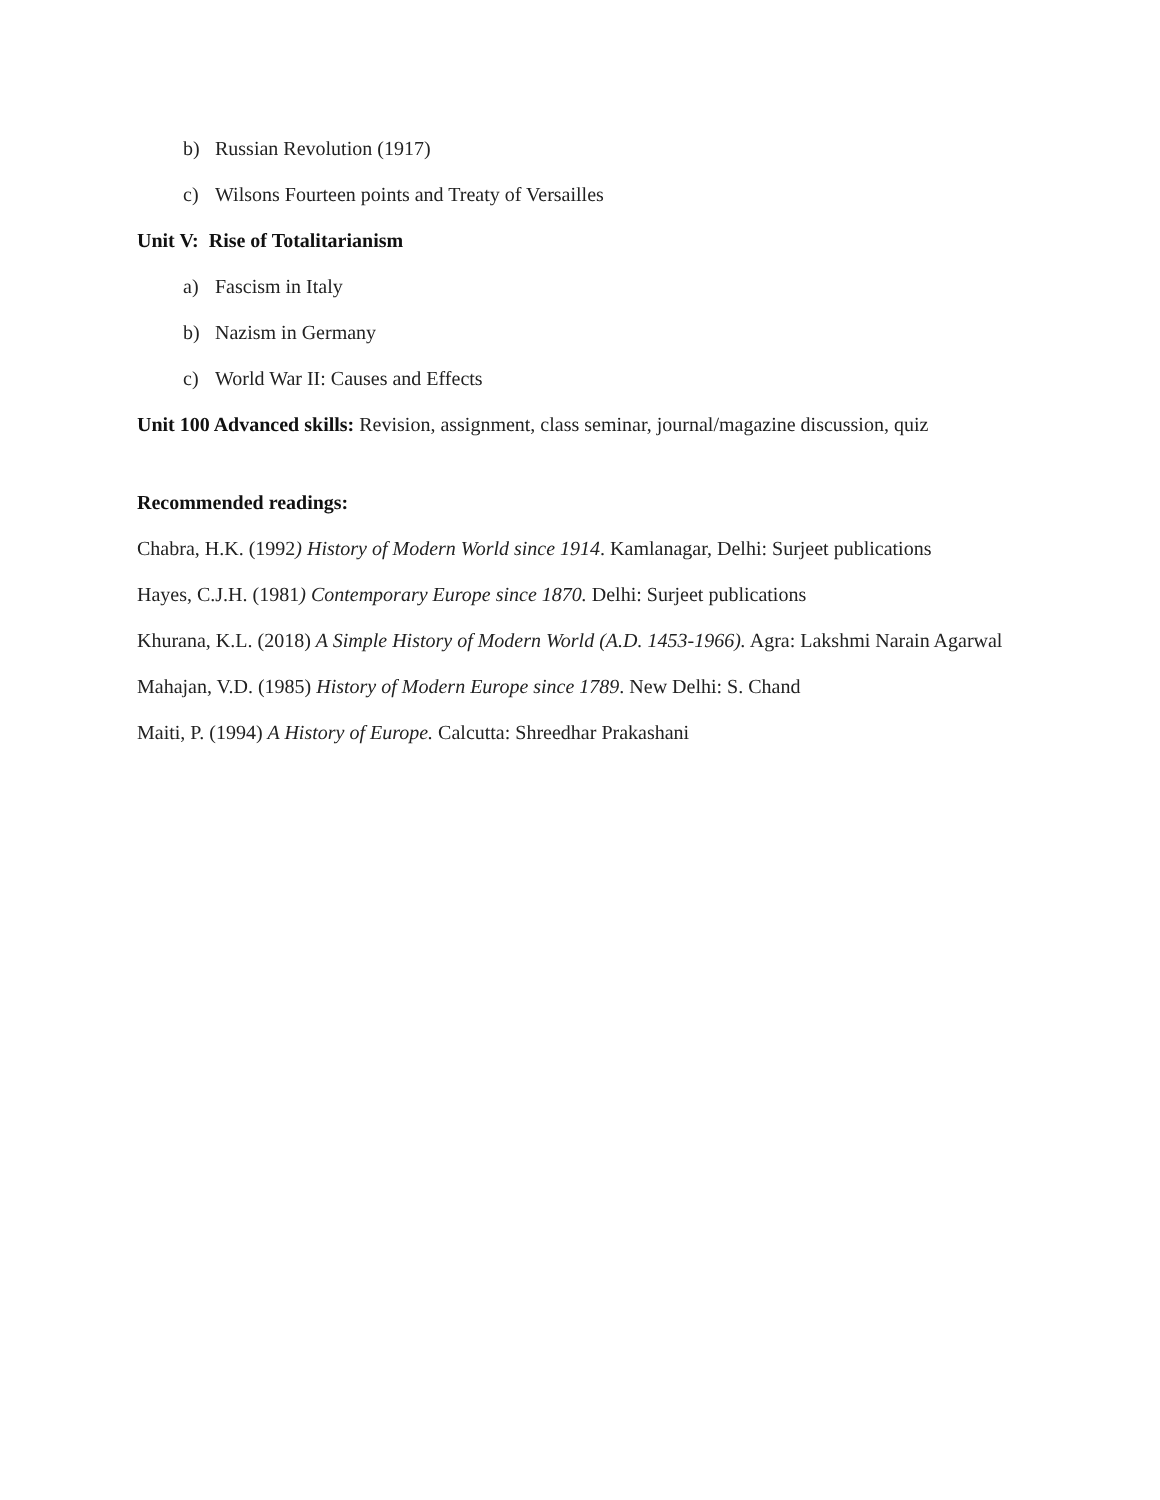b) Russian Revolution (1917)
c) Wilsons Fourteen points and Treaty of Versailles
Unit V: Rise of Totalitarianism
a) Fascism in Italy
b) Nazism in Germany
c) World War II: Causes and Effects
Unit 100 Advanced skills: Revision, assignment, class seminar, journal/magazine discussion, quiz
Recommended readings:
Chabra, H.K. (1992) History of Modern World since 1914. Kamlanagar, Delhi: Surjeet publications
Hayes, C.J.H. (1981) Contemporary Europe since 1870. Delhi: Surjeet publications
Khurana, K.L. (2018) A Simple History of Modern World (A.D. 1453-1966). Agra: Lakshmi Narain Agarwal
Mahajan, V.D. (1985) History of Modern Europe since 1789. New Delhi: S. Chand
Maiti, P. (1994) A History of Europe. Calcutta: Shreedhar Prakashani